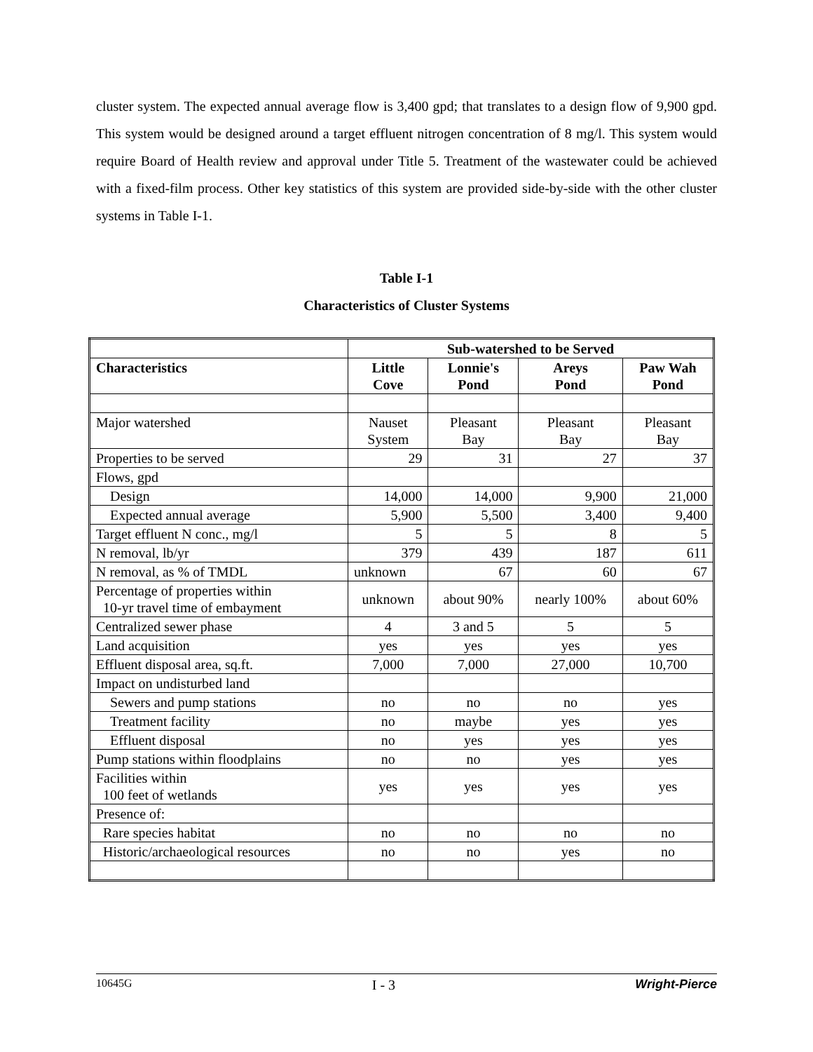cluster system. The expected annual average flow is 3,400 gpd; that translates to a design flow of 9,900 gpd. This system would be designed around a target effluent nitrogen concentration of 8 mg/l. This system would require Board of Health review and approval under Title 5. Treatment of the wastewater could be achieved with a fixed-film process. Other key statistics of this system are provided side-by-side with the other cluster systems in Table I-1.
Table I-1
Characteristics of Cluster Systems
| | Sub-watershed to be Served | | | |
| --- | --- | --- | --- | --- |
| Characteristics | Little Cove | Lonnie's Pond | Areys Pond | Paw Wah Pond |
| Major watershed | Nauset System | Pleasant Bay | Pleasant Bay | Pleasant Bay |
| Properties to be served | 29 | 31 | 27 | 37 |
| Flows, gpd | | | | |
| Design | 14,000 | 14,000 | 9,900 | 21,000 |
| Expected annual average | 5,900 | 5,500 | 3,400 | 9,400 |
| Target effluent N conc., mg/l | 5 | 5 | 8 | 5 |
| N removal, lb/yr | 379 | 439 | 187 | 611 |
| N removal, as % of TMDL | unknown | 67 | 60 | 67 |
| Percentage of properties within 10-yr travel time of embayment | unknown | about 90% | nearly 100% | about 60% |
| Centralized sewer phase | 4 | 3 and 5 | 5 | 5 |
| Land acquisition | yes | yes | yes | yes |
| Effluent disposal area, sq.ft. | 7,000 | 7,000 | 27,000 | 10,700 |
| Impact on undisturbed land | | | | |
| Sewers and pump stations | no | no | no | yes |
| Treatment facility | no | maybe | yes | yes |
| Effluent disposal | no | yes | yes | yes |
| Pump stations within floodplains | no | no | yes | yes |
| Facilities within 100 feet of wetlands | yes | yes | yes | yes |
| Presence of: | | | | |
| Rare species habitat | no | no | no | no |
| Historic/archaeological resources | no | no | yes | no |
10645G I - 3 Wright-Pierce